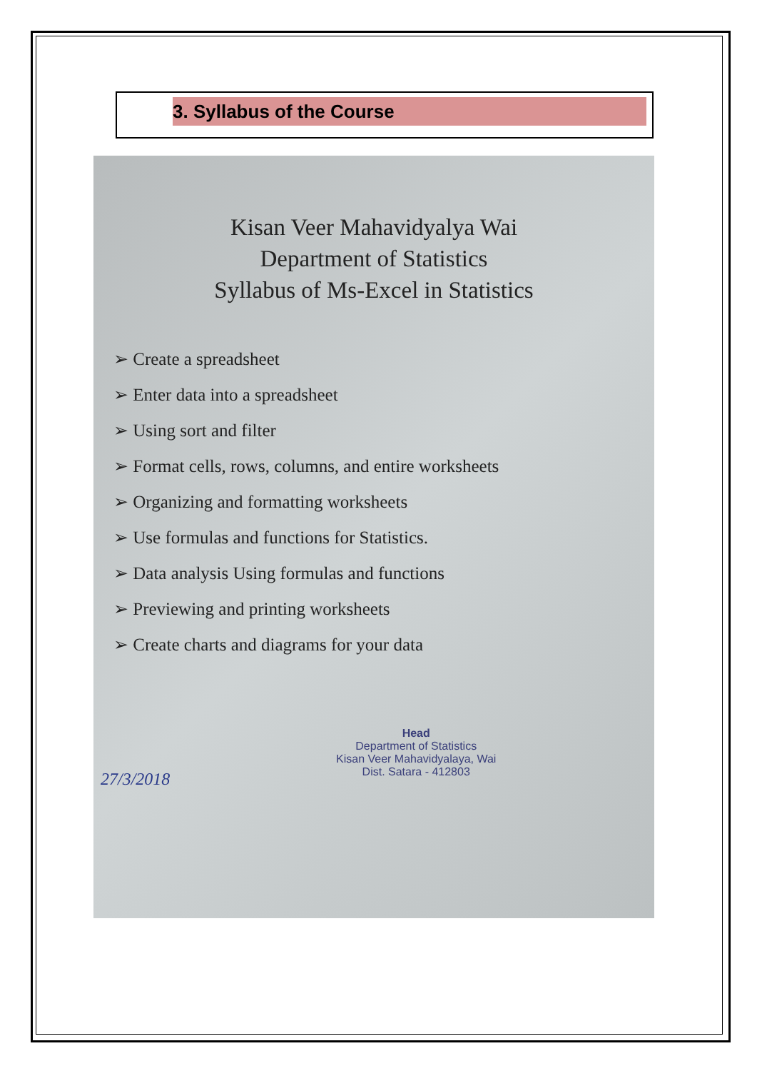3. Syllabus of the Course
Kisan Veer Mahavidyalya Wai
Department of Statistics
Syllabus of Ms-Excel in Statistics
➢ Create a spreadsheet
➢ Enter data into a spreadsheet
➢ Using sort and filter
➢ Format cells, rows, columns, and entire worksheets
➢ Organizing and formatting worksheets
➢ Use formulas and functions for Statistics.
➢ Data analysis Using formulas and functions
➢ Previewing and printing worksheets
➢ Create charts and diagrams for your data
Head
Department of Statistics
Kisan Veer Mahavidyalaya, Wai
Dist. Satara - 412803
27/3/2018